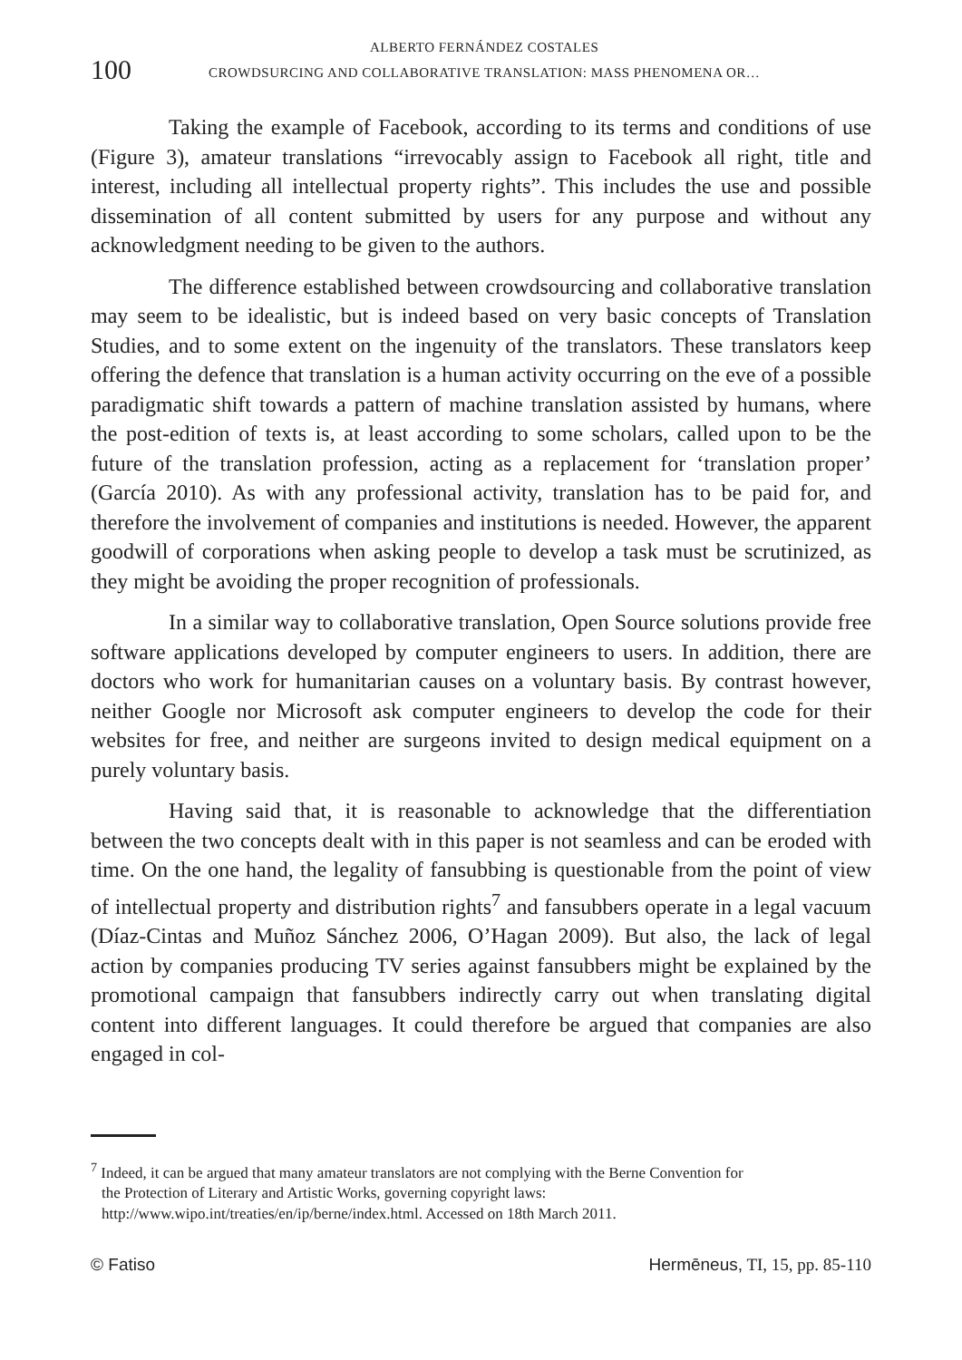100
ALBERTO FERNÁNDEZ COSTALES
CROWDSURCING AND COLLABORATIVE TRANSLATION: MASS PHENOMENA OR…
Taking the example of Facebook, according to its terms and conditions of use (Figure 3), amateur translations “irrevocably assign to Facebook all right, title and interest, including all intellectual property rights”. This includes the use and possible dissemination of all content submitted by users for any purpose and without any acknowledgment needing to be given to the authors.
The difference established between crowdsourcing and collaborative translation may seem to be idealistic, but is indeed based on very basic concepts of Translation Studies, and to some extent on the ingenuity of the translators. These translators keep offering the defence that translation is a human activity occurring on the eve of a possible paradigmatic shift towards a pattern of machine translation assisted by humans, where the post-edition of texts is, at least according to some scholars, called upon to be the future of the translation profession, acting as a replacement for ‘translation proper’ (García 2010). As with any professional activity, translation has to be paid for, and therefore the involvement of companies and institutions is needed. However, the apparent goodwill of corporations when asking people to develop a task must be scrutinized, as they might be avoiding the proper recognition of professionals.
In a similar way to collaborative translation, Open Source solutions provide free software applications developed by computer engineers to users. In addition, there are doctors who work for humanitarian causes on a voluntary basis. By contrast however, neither Google nor Microsoft ask computer engineers to develop the code for their websites for free, and neither are surgeons invited to design medical equipment on a purely voluntary basis.
Having said that, it is reasonable to acknowledge that the differentiation between the two concepts dealt with in this paper is not seamless and can be eroded with time. On the one hand, the legality of fansubbing is questionable from the point of view of intellectual property and distribution rights<sup>7</sup> and fansubbers operate in a legal vacuum (Díaz-Cintas and Muñoz Sánchez 2006, O’Hagan 2009). But also, the lack of legal action by companies producing TV series against fansubbers might be explained by the promotional campaign that fansubbers indirectly carry out when translating digital content into different languages. It could therefore be argued that companies are also engaged in col-
<sup>7</sup> Indeed, it can be argued that many amateur translators are not complying with the Berne Convention for
the Protection of Literary and Artistic Works, governing copyright laws:
http://www.wipo.int/treaties/en/ip/berne/index.html. Accessed on 18th March 2011.
© Fatiso Hermēneus, TI, 15, pp. 85-110